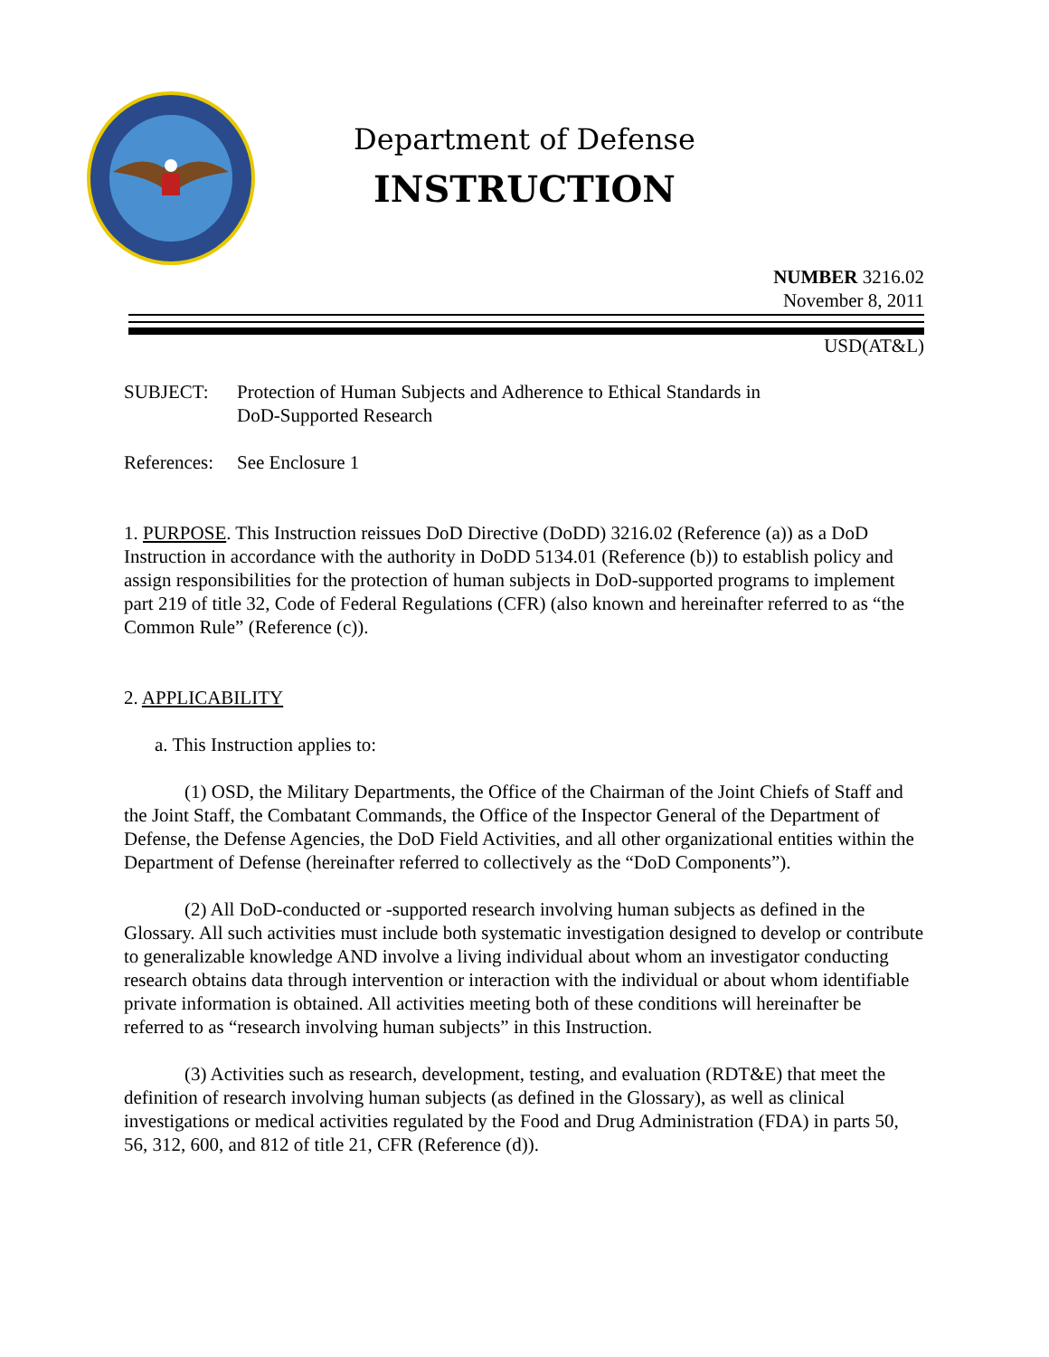Department of Defense
INSTRUCTION
NUMBER 3216.02
November 8, 2011
USD(AT&L)
SUBJECT: Protection of Human Subjects and Adherence to Ethical Standards in
DoD-Supported Research
References: See Enclosure 1
1. PURPOSE. This Instruction reissues DoD Directive (DoDD) 3216.02 (Reference (a)) as a DoD Instruction in accordance with the authority in DoDD 5134.01 (Reference (b)) to establish policy and assign responsibilities for the protection of human subjects in DoD-supported programs to implement part 219 of title 32, Code of Federal Regulations (CFR) (also known and hereinafter referred to as “the Common Rule” (Reference (c)).
2. APPLICABILITY
a. This Instruction applies to:
(1) OSD, the Military Departments, the Office of the Chairman of the Joint Chiefs of Staff and the Joint Staff, the Combatant Commands, the Office of the Inspector General of the Department of Defense, the Defense Agencies, the DoD Field Activities, and all other organizational entities within the Department of Defense (hereinafter referred to collectively as the “DoD Components”).
(2) All DoD-conducted or -supported research involving human subjects as defined in the Glossary. All such activities must include both systematic investigation designed to develop or contribute to generalizable knowledge AND involve a living individual about whom an investigator conducting research obtains data through intervention or interaction with the individual or about whom identifiable private information is obtained. All activities meeting both of these conditions will hereinafter be referred to as “research involving human subjects” in this Instruction.
(3) Activities such as research, development, testing, and evaluation (RDT&E) that meet the definition of research involving human subjects (as defined in the Glossary), as well as clinical investigations or medical activities regulated by the Food and Drug Administration (FDA) in parts 50, 56, 312, 600, and 812 of title 21, CFR (Reference (d)).